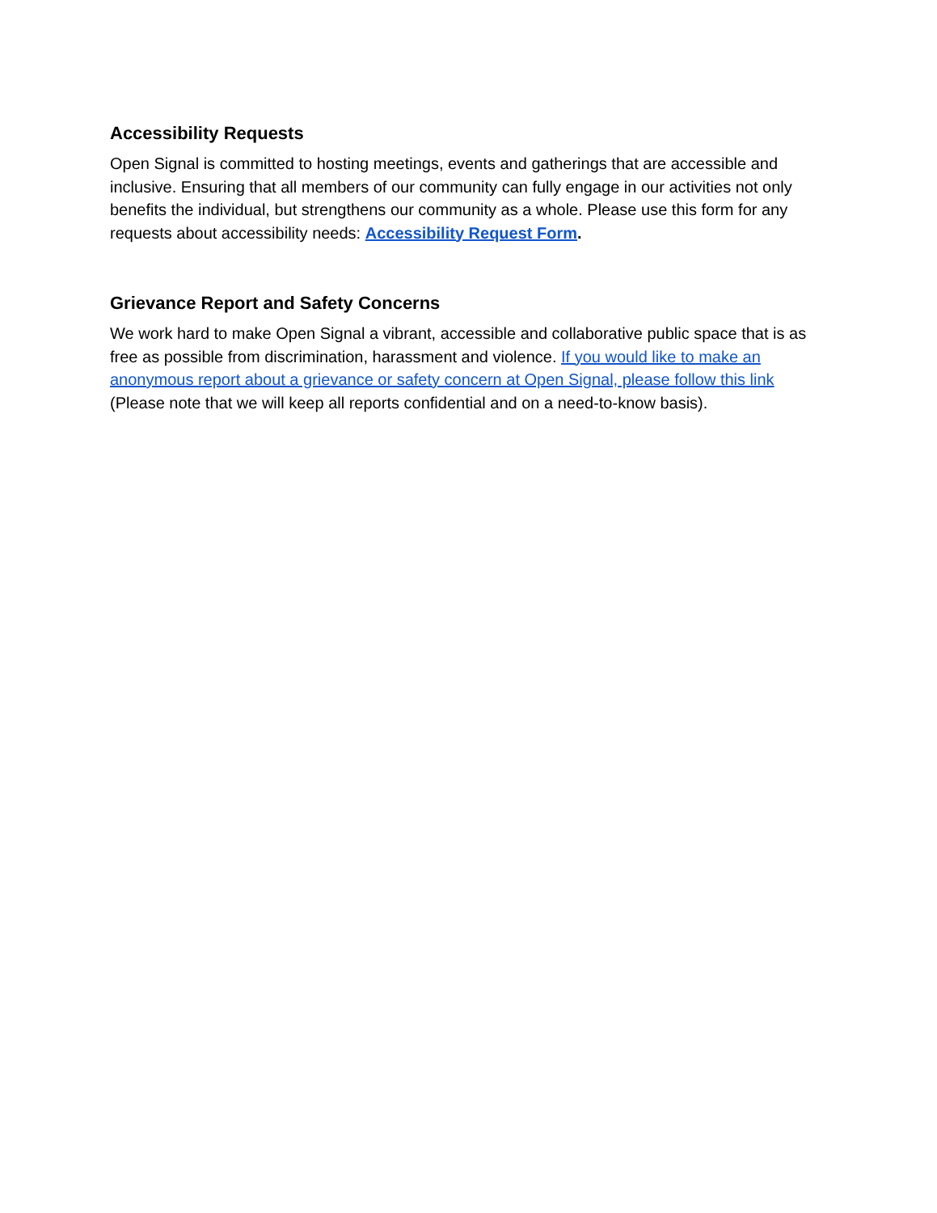Accessibility Requests
Open Signal is committed to hosting meetings, events and gatherings that are accessible and inclusive. Ensuring that all members of our community can fully engage in our activities not only benefits the individual, but strengthens our community as a whole. Please use this form for any requests about accessibility needs: Accessibility Request Form.
Grievance Report and Safety Concerns
We work hard to make Open Signal a vibrant, accessible and collaborative public space that is as free as possible from discrimination, harassment and violence. If you would like to make an anonymous report about a grievance or safety concern at Open Signal, please follow this link (Please note that we will keep all reports confidential and on a need-to-know basis).